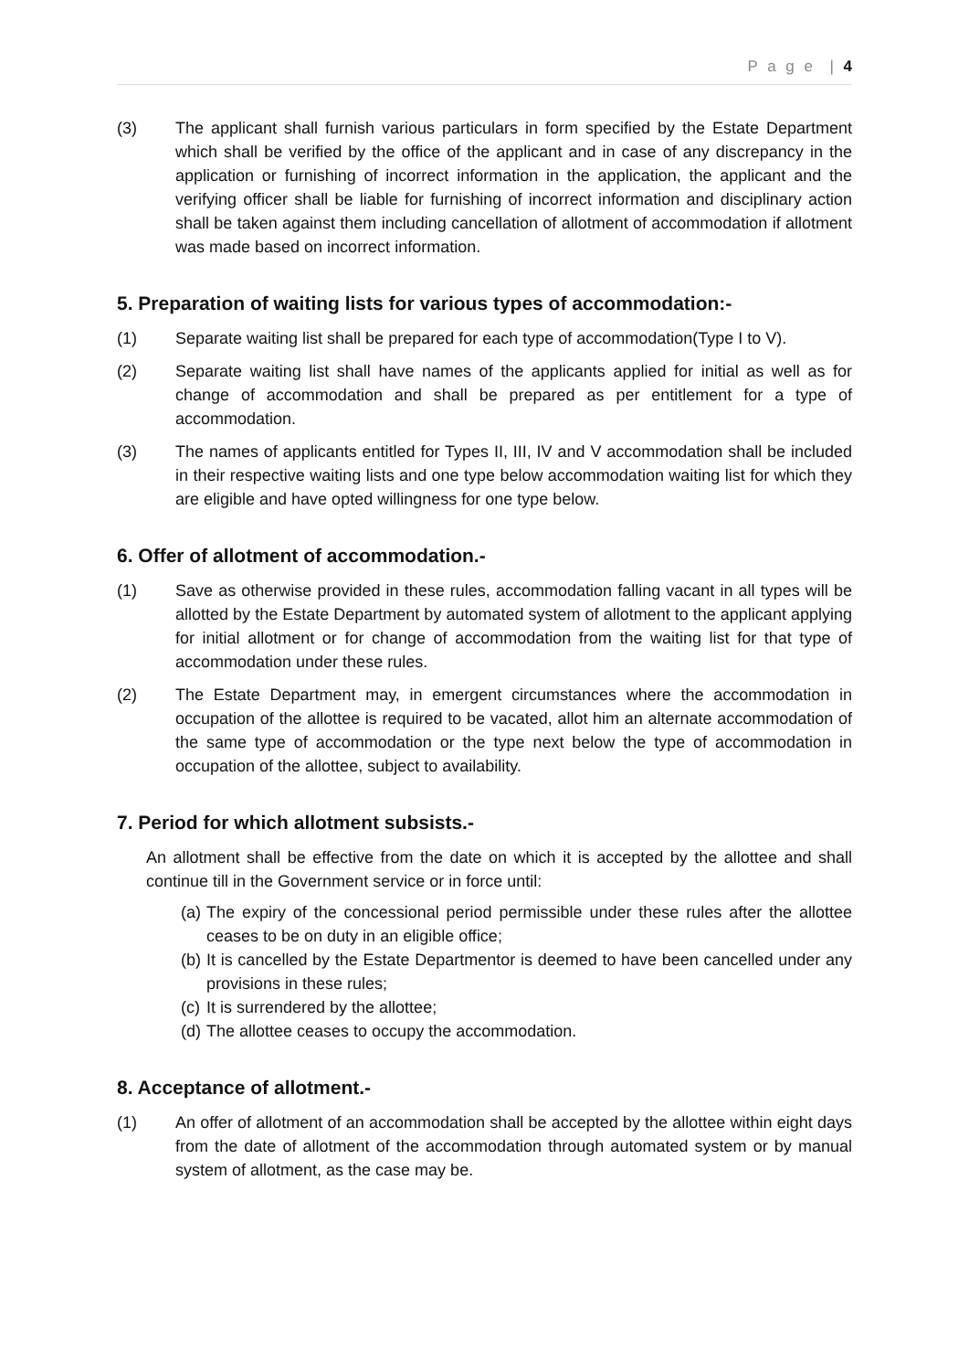P a g e | 4
(3) The applicant shall furnish various particulars in form specified by the Estate Department which shall be verified by the office of the applicant and in case of any discrepancy in the application or furnishing of incorrect information in the application, the applicant and the verifying officer shall be liable for furnishing of incorrect information and disciplinary action shall be taken against them including cancellation of allotment of accommodation if allotment was made based on incorrect information.
5. Preparation of waiting lists for various types of accommodation:-
(1) Separate waiting list shall be prepared for each type of accommodation(Type I to V).
(2) Separate waiting list shall have names of the applicants applied for initial as well as for change of accommodation and shall be prepared as per entitlement for a type of accommodation.
(3) The names of applicants entitled for Types II, III, IV and V accommodation shall be included in their respective waiting lists and one type below accommodation waiting list for which they are eligible and have opted willingness for one type below.
6. Offer of allotment of accommodation.-
(1) Save as otherwise provided in these rules, accommodation falling vacant in all types will be allotted by the Estate Department by automated system of allotment to the applicant applying for initial allotment or for change of accommodation from the waiting list for that type of accommodation under these rules.
(2) The Estate Department may, in emergent circumstances where the accommodation in occupation of the allottee is required to be vacated, allot him an alternate accommodation of the same type of accommodation or the type next below the type of accommodation in occupation of the allottee, subject to availability.
7. Period for which allotment subsists.-
An allotment shall be effective from the date on which it is accepted by the allottee and shall continue till in the Government service or in force until:
(a)
The expiry of the concessional period permissible under these rules after the allottee ceases to be on duty in an eligible office;
(b)
It is cancelled by the Estate Departmentor is deemed to have been cancelled under any provisions in these rules;
(c)
It is surrendered by the allottee;
(d)
The allottee ceases to occupy the accommodation.
8. Acceptance of allotment.-
(1) An offer of allotment of an accommodation shall be accepted by the allottee within eight days from the date of allotment of the accommodation through automated system or by manual system of allotment, as the case may be.